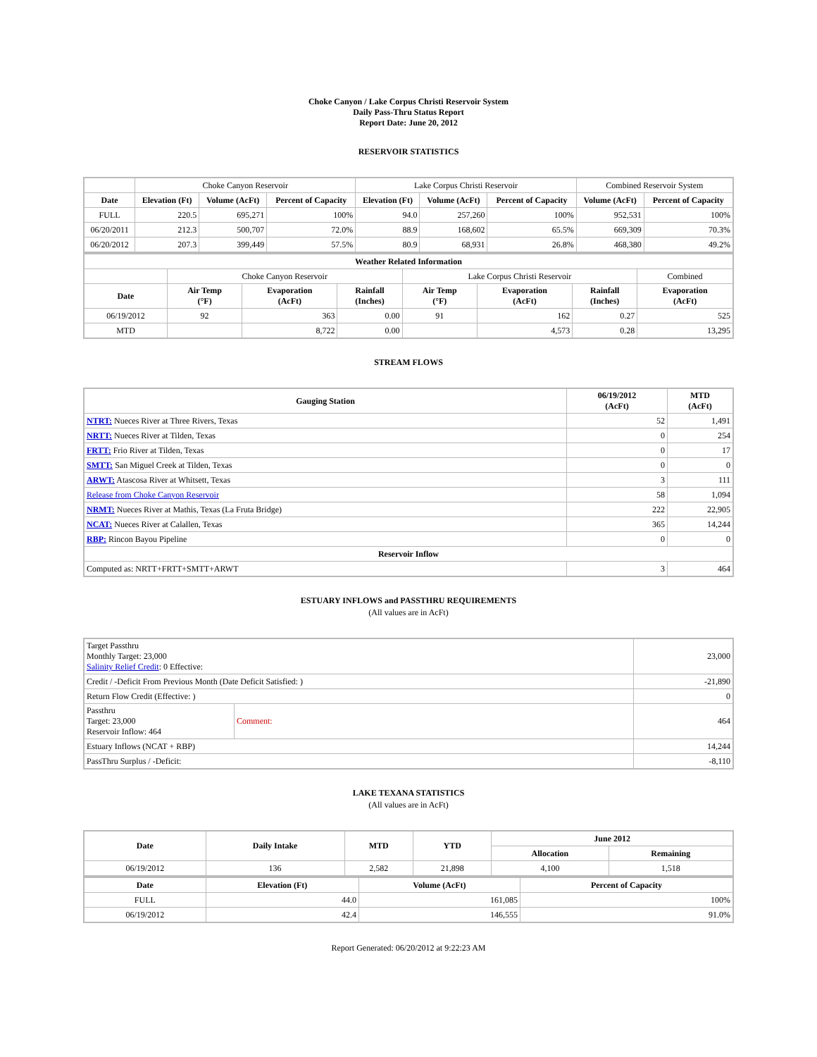Choke Canyon / Lake Corpus Christi Reservoir System
Daily Pass-Thru Status Report
Report Date: June 20, 2012
RESERVOIR STATISTICS
| | Choke Canyon Reservoir | | | Lake Corpus Christi Reservoir | | | Combined Reservoir System | |
| Date | Elevation (Ft) | Volume (AcFt) | Percent of Capacity | Elevation (Ft) | Volume (AcFt) | Percent of Capacity | Volume (AcFt) | Percent of Capacity |
| FULL | 220.5 | 695,271 | 100% | 94.0 | 257,260 | 100% | 952,531 | 100% |
| 06/20/2011 | 212.3 | 500,707 | 72.0% | 88.9 | 168,602 | 65.5% | 669,309 | 70.3% |
| 06/20/2012 | 207.3 | 399,449 | 57.5% | 80.9 | 68,931 | 26.8% | 468,380 | 49.2% |
| Weather Related Information | | | | | | | |
| --- | --- | --- | --- | --- | --- | --- | --- |
| | Choke Canyon Reservoir | | | Lake Corpus Christi Reservoir | | | Combined |
| Date | Air Temp (°F) | Evaporation (AcFt) | Rainfall (Inches) | Air Temp (°F) | Evaporation (AcFt) | Rainfall (Inches) | Evaporation (AcFt) |
| 06/19/2012 | 92 | 363 | 0.00 | 91 | 162 | 0.27 | 525 |
| MTD | | 8,722 | 0.00 | | 4,573 | 0.28 | 13,295 |
STREAM FLOWS
| Gauging Station | 06/19/2012 (AcFt) | MTD (AcFt) |
| --- | --- | --- |
| NTRT: Nueces River at Three Rivers, Texas | 52 | 1,491 |
| NRTT: Nueces River at Tilden, Texas | 0 | 254 |
| FRTT: Frio River at Tilden, Texas | 0 | 17 |
| SMTT: San Miguel Creek at Tilden, Texas | 0 | 0 |
| ARWT: Atascosa River at Whitsett, Texas | 3 | 111 |
| Release from Choke Canyon Reservoir | 58 | 1,094 |
| NRMT: Nueces River at Mathis, Texas (La Fruta Bridge) | 222 | 22,905 |
| NCAT: Nueces River at Calallen, Texas | 365 | 14,244 |
| RBP: Rincon Bayou Pipeline | 0 | 0 |
| Reservoir Inflow | | |
| Computed as: NRTT+FRTT+SMTT+ARWT | 3 | 464 |
ESTUARY INFLOWS and PASSTHRU REQUIREMENTS
(All values are in AcFt)
| Target Passthru Monthly Target: 23,000 Salinity Relief Credit : 0 Effective: | | 23,000 |
| Credit / -Deficit From Previous Month (Date Deficit Satisfied: ) | | -21,890 |
| Return Flow Credit (Effective: ) | | 0 |
| Passthru Target: 23,000 Reservoir Inflow: 464 | Comment: | 464 |
| Estuary Inflows (NCAT + RBP) | | 14,244 |
| PassThru Surplus / -Deficit: | | -8,110 |
LAKE TEXANA STATISTICS
(All values are in AcFt)
| Date | Daily Intake | MTD | YTD | June 2012 | |
| --- | --- | --- | --- | --- | --- |
| | | | | Allocation | Remaining |
| 06/19/2012 | 136 | 2,582 | 21,898 | 4,100 | 1,518 |
| Date | Elevation (Ft) | Volume (AcFt) | Percent of Capacity |
| --- | --- | --- | --- |
| FULL | 44.0 | 161,085 | 100% |
| 06/19/2012 | 42.4 | 146,555 | 91.0% |
Report Generated: 06/20/2012 at 9:22:23 AM